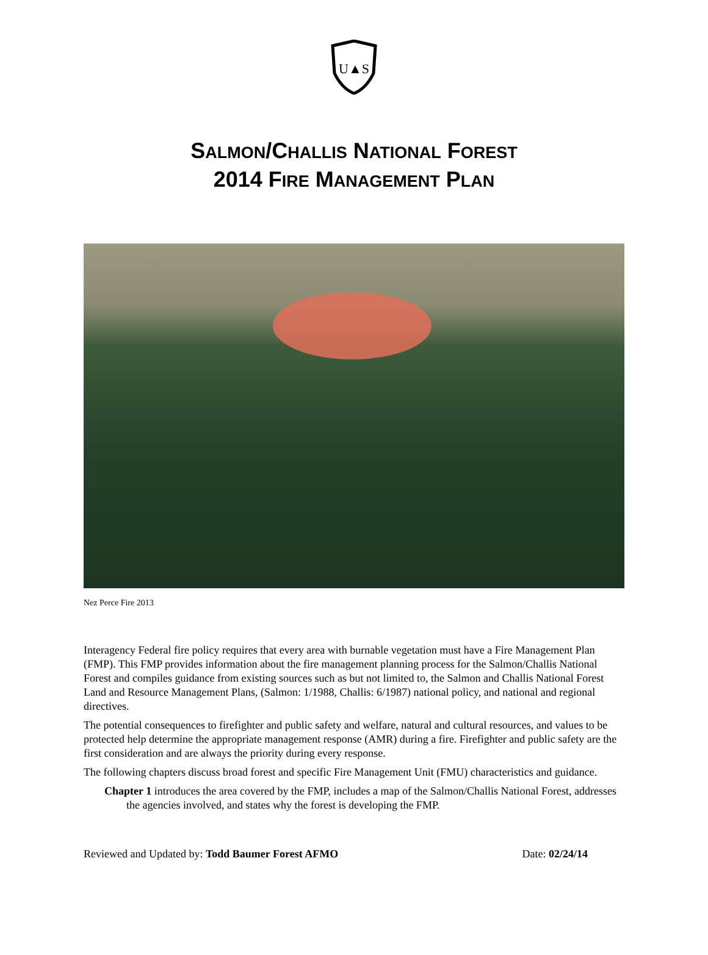U▲S
SALMON/CHALLIS NATIONAL FOREST
2014 FIRE MANAGEMENT PLAN
Nez Perce Fire 2013
Interagency Federal fire policy requires that every area with burnable vegetation must have a Fire Management Plan (FMP). This FMP provides information about the fire management planning process for the Salmon/Challis National Forest and compiles guidance from existing sources such as but not limited to, the Salmon and Challis National Forest Land and Resource Management Plans, (Salmon: 1/1988, Challis: 6/1987) national policy, and national and regional directives.
The potential consequences to firefighter and public safety and welfare, natural and cultural resources, and values to be protected help determine the appropriate management response (AMR) during a fire. Firefighter and public safety are the first consideration and are always the priority during every response.
The following chapters discuss broad forest and specific Fire Management Unit (FMU) characteristics and guidance.
Chapter 1 introduces the area covered by the FMP, includes a map of the Salmon/Challis National Forest, addresses the agencies involved, and states why the forest is developing the FMP.
Reviewed and Updated by: Todd Baumer Forest AFMO Date: 02/24/14